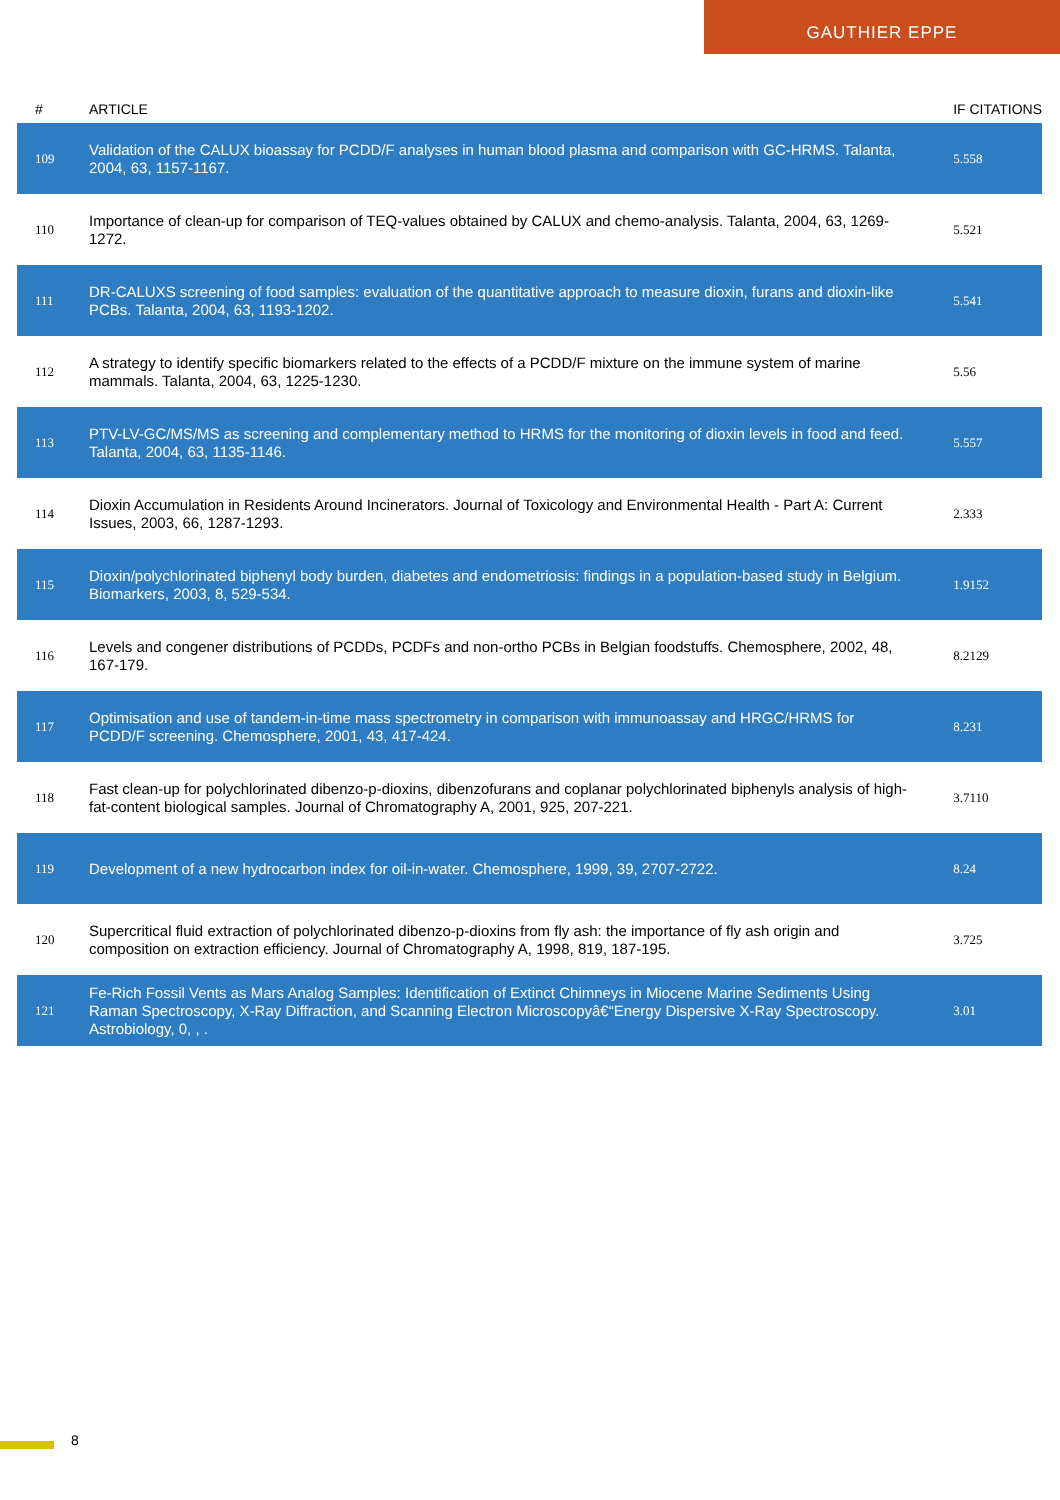GAUTHIER EPPE
| # | ARTICLE | IF | CITATIONS |
| --- | --- | --- | --- |
| 109 | Validation of the CALUX bioassay for PCDD/F analyses in human blood plasma and comparison with GC-HRMS. Talanta, 2004, 63, 1157-1167. | 5.5 | 58 |
| 110 | Importance of clean-up for comparison of TEQ-values obtained by CALUX and chemo-analysis. Talanta, 2004, 63, 1269-1272. | 5.5 | 21 |
| 111 | DR-CALUXS screening of food samples: evaluation of the quantitative approach to measure dioxin, furans and dioxin-like PCBs. Talanta, 2004, 63, 1193-1202. | 5.5 | 41 |
| 112 | A strategy to identify specific biomarkers related to the effects of a PCDD/F mixture on the immune system of marine mammals. Talanta, 2004, 63, 1225-1230. | 5.5 | 6 |
| 113 | PTV-LV-GC/MS/MS as screening and complementary method to HRMS for the monitoring of dioxin levels in food and feed. Talanta, 2004, 63, 1135-1146. | 5.5 | 57 |
| 114 | Dioxin Accumulation in Residents Around Incinerators. Journal of Toxicology and Environmental Health - Part A: Current Issues, 2003, 66, 1287-1293. | 2.3 | 33 |
| 115 | Dioxin/polychlorinated biphenyl body burden, diabetes and endometriosis: findings in a population-based study in Belgium. Biomarkers, 2003, 8, 529-534. | 1.9 | 152 |
| 116 | Levels and congener distributions of PCDDs, PCDFs and non-ortho PCBs in Belgian foodstuffs. Chemosphere, 2002, 48, 167-179. | 8.2 | 129 |
| 117 | Optimisation and use of tandem-in-time mass spectrometry in comparison with immunoassay and HRGC/HRMS for PCDD/F screening. Chemosphere, 2001, 43, 417-424. | 8.2 | 31 |
| 118 | Fast clean-up for polychlorinated dibenzo-p-dioxins, dibenzofurans and coplanar polychlorinated biphenyls analysis of high-fat-content biological samples. Journal of Chromatography A, 2001, 925, 207-221. | 3.7 | 110 |
| 119 | Development of a new hydrocarbon index for oil-in-water. Chemosphere, 1999, 39, 2707-2722. | 8.2 | 4 |
| 120 | Supercritical fluid extraction of polychlorinated dibenzo-p-dioxins from fly ash: the importance of fly ash origin and composition on extraction efficiency. Journal of Chromatography A, 1998, 819, 187-195. | 3.7 | 25 |
| 121 | Fe-Rich Fossil Vents as Mars Analog Samples: Identification of Extinct Chimneys in Miocene Marine Sediments Using Raman Spectroscopy, X-Ray Diffraction, and Scanning Electron Microscopyâ€“Energy Dispersive X-Ray Spectroscopy. Astrobiology, 0, , . | 3.0 | 1 |
8